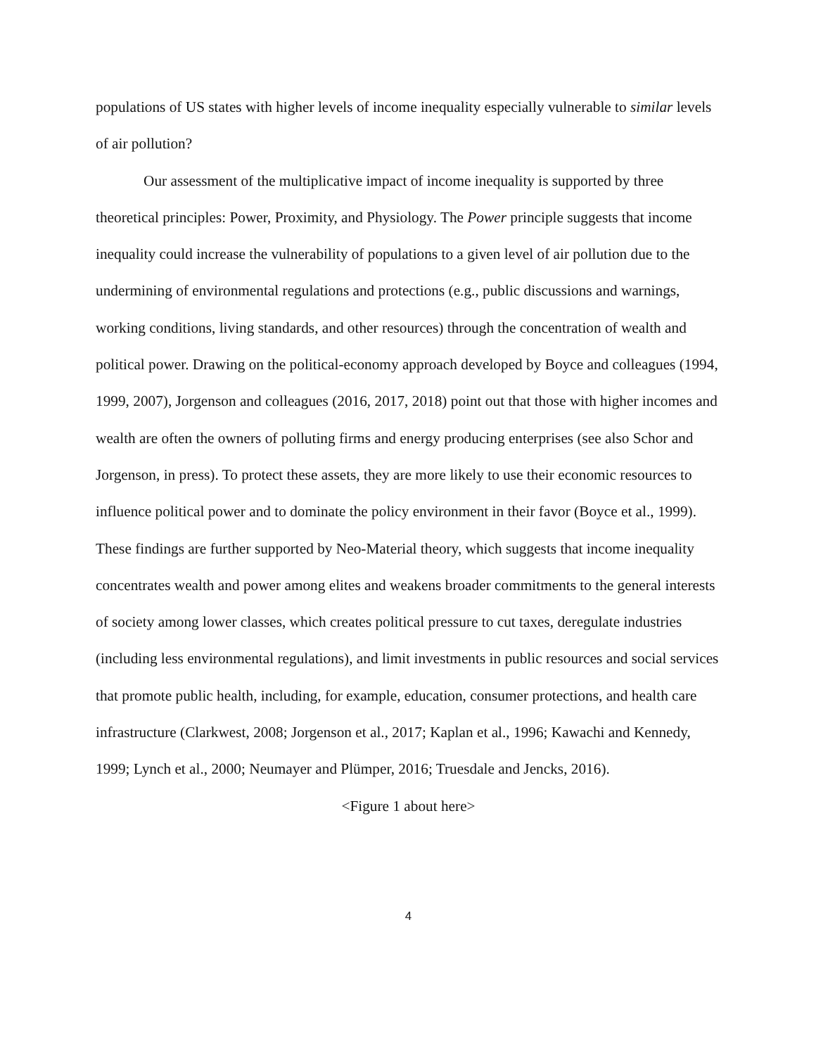populations of US states with higher levels of income inequality especially vulnerable to similar levels of air pollution?
Our assessment of the multiplicative impact of income inequality is supported by three theoretical principles: Power, Proximity, and Physiology. The Power principle suggests that income inequality could increase the vulnerability of populations to a given level of air pollution due to the undermining of environmental regulations and protections (e.g., public discussions and warnings, working conditions, living standards, and other resources) through the concentration of wealth and political power. Drawing on the political-economy approach developed by Boyce and colleagues (1994, 1999, 2007), Jorgenson and colleagues (2016, 2017, 2018) point out that those with higher incomes and wealth are often the owners of polluting firms and energy producing enterprises (see also Schor and Jorgenson, in press). To protect these assets, they are more likely to use their economic resources to influence political power and to dominate the policy environment in their favor (Boyce et al., 1999). These findings are further supported by Neo-Material theory, which suggests that income inequality concentrates wealth and power among elites and weakens broader commitments to the general interests of society among lower classes, which creates political pressure to cut taxes, deregulate industries (including less environmental regulations), and limit investments in public resources and social services that promote public health, including, for example, education, consumer protections, and health care infrastructure (Clarkwest, 2008; Jorgenson et al., 2017; Kaplan et al., 1996; Kawachi and Kennedy, 1999; Lynch et al., 2000; Neumayer and Plümper, 2016; Truesdale and Jencks, 2016).
<Figure 1 about here>
4